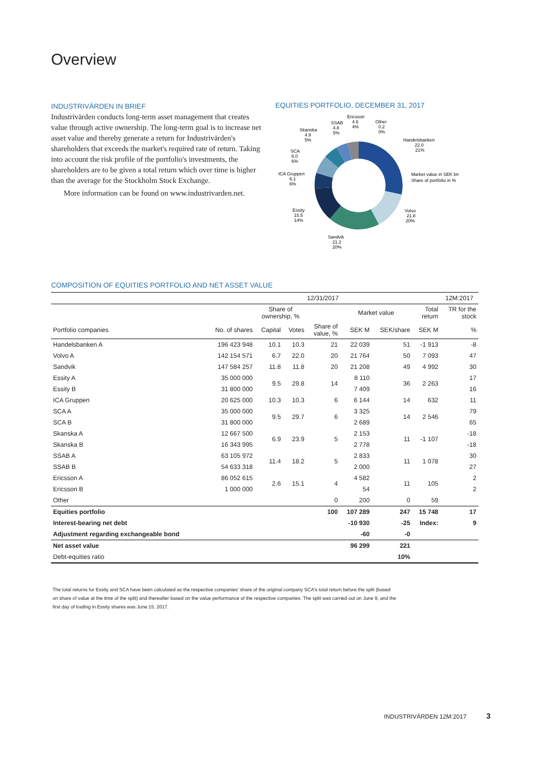Overview
INDUSTRIVÄRDEN IN BRIEF
Industrivärden conducts long-term asset management that creates value through active ownership. The long-term goal is to increase net asset value and thereby generate a return for Industrivärden's shareholders that exceeds the market's required rate of return. Taking into account the risk profile of the portfolio's investments, the shareholders are to be given a total return which over time is higher than the average for the Stockholm Stock Exchange.
More information can be found on www.industrivarden.net.
EQUITIES PORTFOLIO, DECEMBER 31, 2017
Ericsson
4.6
4%
Other
0.2
0%
SSAB
4.8
5%
Skanska
4.9
5%
SCA
6.0
6%
ICA Gruppen
6.1
6%
Essity
15.5
14%
Sandvik
21.2
20%
Volvo
21.8
20%
Handelsbanken
22.0
21%
Market value in SEK bn
Share of portfolio in %
COMPOSITION OF EQUITIES PORTFOLIO AND NET ASSET VALUE
| | 12/31/2017 | | | | | | | 12M:2017 |
| --- | --- | --- | --- | --- | --- | --- | --- | --- |
| | | Share of ownership, % | | | Market value | | Total return | TR for the stock |
| Portfolio companies | No. of shares | Capital | Votes | Share of value, % | SEK M | SEK/share | SEK M | % |
| Handelsbanken A | 196 423 948 | 10.1 | 10.3 | 21 | 22 039 | 51 | -1 913 | -8 |
| Volvo A | 142 154 571 | 6.7 | 22.0 | 20 | 21 764 | 50 | 7 093 | 47 |
| Sandvik | 147 584 257 | 11.8 | 11.8 | 20 | 21 208 | 49 | 4 992 | 30 |
| Essity A | 35 000 000 | 9.5 | 29.8 | 14 | 8 110 | 36 | 2 263 | 17 |
| Essity B | 31 800 000 | | | | 7 409 | | | 16 |
| ICA Gruppen | 20 625 000 | 10.3 | 10.3 | 6 | 6 144 | 14 | 632 | 11 |
| SCA A | 35 000 000 | 9.5 | 29.7 | 6 | 3 325 | 14 | 2 546 | 79 |
| SCA B | 31 800 000 | | | | 2 689 | | | 65 |
| Skanska A | 12 667 500 | 6.9 | 23.9 | 5 | 2 153 | 11 | -1 107 | -18 |
| Skanska B | 16 343 995 | | | | 2 778 | | | -18 |
| SSAB A | 63 105 972 | 11.4 | 18.2 | 5 | 2 833 | 11 | 1 078 | 30 |
| SSAB B | 54 633 318 | | | | 2 000 | | | 27 |
| Ericsson A | 86 052 615 | 2.6 | 15.1 | 4 | 4 582 | 11 | 105 | 2 |
| Ericsson B | 1 000 000 | | | | 54 | | | 2 |
| Other | | | | 0 | 200 | 0 | 59 | |
| Equities portfolio | | | | 100 | 107 289 | 247 | 15 748 | 17 |
| Interest-bearing net debt | | | | | -10 930 | -25 | Index: | 9 |
| Adjustment regarding exchangeable bond | | | | | -60 | -0 | | |
| Net asset value | | | | | 96 299 | 221 | | |
| Debt-equities ratio | | | | | | 10% | | |
The total returns for Essity and SCA have been calculated as the respective companies' share of the original company SCA's total return before the split (based on share of value at the time of the split) and thereafter based on the value performance of the respective companies. The split was carried out on June 9, and the first day of trading in Essity shares was June 15, 2017.
INDUSTRIVÄRDEN 12M:2017 3